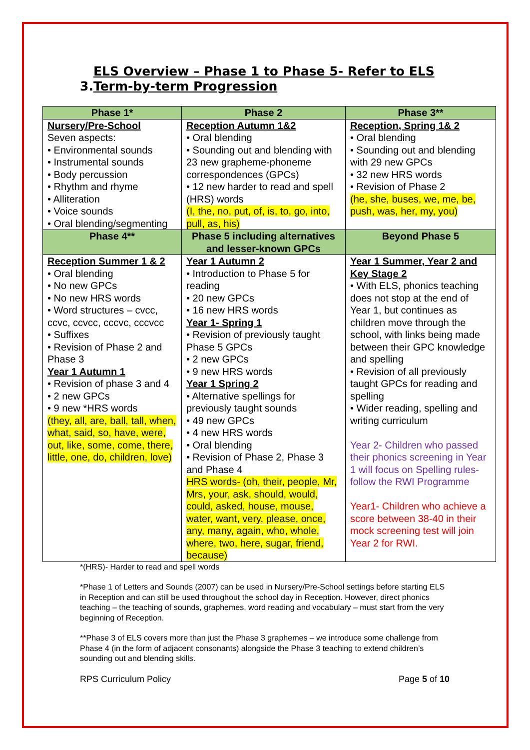3.ELS Overview – Phase 1 to Phase 5- Refer to ELS
Term-by-term Progression
| Phase 1* | Phase 2 | Phase 3** |
| --- | --- | --- |
| Nursery/Pre-School Seven aspects: • Environmental sounds • Instrumental sounds • Body percussion • Rhythm and rhyme • Alliteration • Voice sounds • Oral blending/segmenting | Reception Autumn 1&2 • Oral blending • Sounding out and blending with 23 new grapheme-phoneme correspondences (GPCs) • 12 new harder to read and spell (HRS) words (I, the, no, put, of, is, to, go, into, pull, as, his) | Reception, Spring 1& 2 • Oral blending • Sounding out and blending with 29 new GPCs • 32 new HRS words • Revision of Phase 2 (he, she, buses, we, me, be, push, was, her, my, you) |
| Phase 4** | Phase 5 including alternatives and lesser-known GPCs | Beyond Phase 5 |
| Reception Summer 1 & 2 • Oral blending • No new GPCs • No new HRS words • Word structures – cvcc, ccvc, ccvcc, cccvc, cccvcc • Suffixes • Revision of Phase 2 and Phase 3 Year 1 Autumn 1 • Revision of phase 3 and 4 • 2 new GPCs • 9 new *HRS words (they, all, are, ball, tall, when, what, said, so, have, were, out, like, some, come, there, little, one, do, children, love) | Year 1 Autumn 2 • Introduction to Phase 5 for reading • 20 new GPCs • 16 new HRS words Year 1- Spring 1 • Revision of previously taught Phase 5 GPCs • 2 new GPCs • 9 new HRS words Year 1 Spring 2 • Alternative spellings for previously taught sounds • 49 new GPCs • 4 new HRS words • Oral blending • Revision of Phase 2, Phase 3 and Phase 4 HRS words- (oh, their, people, Mr, Mrs, your, ask, should, would, could, asked, house, mouse, water, want, very, please, once, any, many, again, who, whole, where, two, here, sugar, friend, because) | Year 1 Summer, Year 2 and Key Stage 2 • With ELS, phonics teaching does not stop at the end of Year 1, but continues as children move through the school, with links being made between their GPC knowledge and spelling • Revision of all previously taught GPCs for reading and spelling • Wider reading, spelling and writing curriculum Year 2- Children who passed their phonics screening in Year 1 will focus on Spelling rules- follow the RWI Programme Year1- Children who achieve a score between 38-40 in their mock screening test will join Year 2 for RWI. |
*(HRS)- Harder to read and spell words
*Phase 1 of Letters and Sounds (2007) can be used in Nursery/Pre-School settings before starting ELS in Reception and can still be used throughout the school day in Reception. However, direct phonics teaching – the teaching of sounds, graphemes, word reading and vocabulary – must start from the very beginning of Reception.
**Phase 3 of ELS covers more than just the Phase 3 graphemes – we introduce some challenge from Phase 4 (in the form of adjacent consonants) alongside the Phase 3 teaching to extend children’s sounding out and blending skills.
RPS Curriculum Policy Page 5 of 10